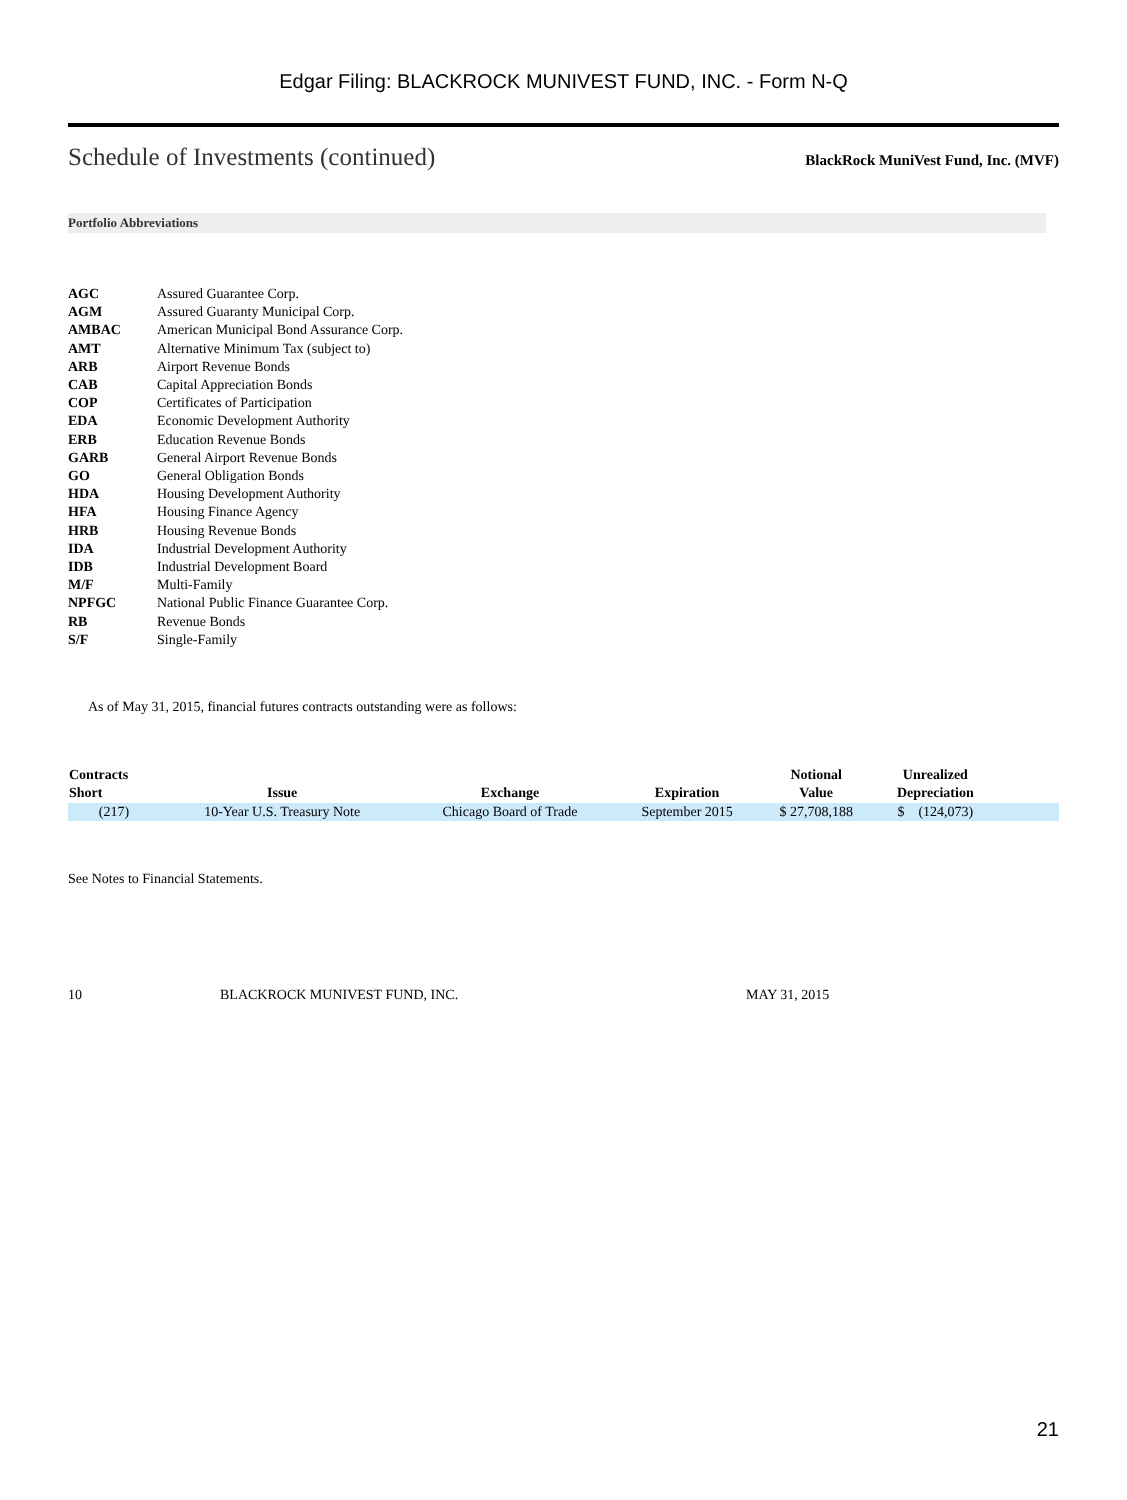Edgar Filing: BLACKROCK MUNIVEST FUND, INC. - Form N-Q
Schedule of Investments (continued) BlackRock MuniVest Fund, Inc. (MVF)
Portfolio Abbreviations
| AGC | Assured Guarantee Corp. |
| AGM | Assured Guaranty Municipal Corp. |
| AMBAC | American Municipal Bond Assurance Corp. |
| AMT | Alternative Minimum Tax (subject to) |
| ARB | Airport Revenue Bonds |
| CAB | Capital Appreciation Bonds |
| COP | Certificates of Participation |
| EDA | Economic Development Authority |
| ERB | Education Revenue Bonds |
| GARB | General Airport Revenue Bonds |
| GO | General Obligation Bonds |
| HDA | Housing Development Authority |
| HFA | Housing Finance Agency |
| HRB | Housing Revenue Bonds |
| IDA | Industrial Development Authority |
| IDB | Industrial Development Board |
| M/F | Multi-Family |
| NPFGC | National Public Finance Guarantee Corp. |
| RB | Revenue Bonds |
| S/F | Single-Family |
As of May 31, 2015, financial futures contracts outstanding were as follows:
| Contracts Short | Issue | Exchange | Expiration | Notional Value | Unrealized Depreciation | |
| --- | --- | --- | --- | --- | --- | --- |
| (217) | 10-Year U.S. Treasury Note | Chicago Board of Trade | September 2015 | $ 27,708,188 | $ (124,073) | |
See Notes to Financial Statements.
10 BLACKROCK MUNIVEST FUND, INC. MAY 31, 2015
21